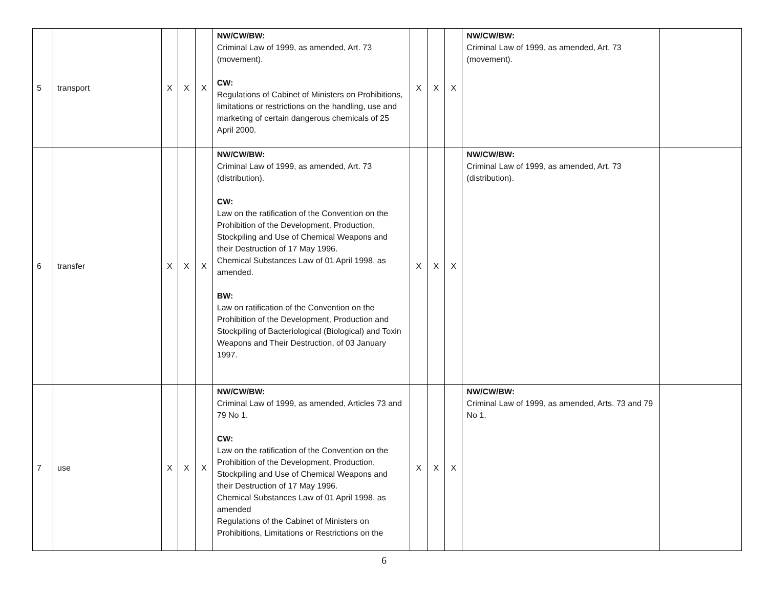| 5 | transport | X | X | X | NW/CW/BW: Criminal Law of 1999, as amended, Art. 73 (movement). CW: Regulations of Cabinet of Ministers on Prohibitions, limitations or restrictions on the handling, use and marketing of certain dangerous chemicals of 25 April 2000. | X | X | X | NW/CW/BW: Criminal Law of 1999, as amended, Art. 73 (movement). | |
| 6 | transfer | X | X | X | NW/CW/BW: Criminal Law of 1999, as amended, Art. 73 (distribution). CW: Law on the ratification of the Convention on the Prohibition of the Development, Production, Stockpiling and Use of Chemical Weapons and their Destruction of 17 May 1996. Chemical Substances Law of 01 April 1998, as amended. BW: Law on ratification of the Convention on the Prohibition of the Development, Production and Stockpiling of Bacteriological (Biological) and Toxin Weapons and Their Destruction, of 03 January 1997. | X | X | X | NW/CW/BW: Criminal Law of 1999, as amended, Art. 73 (distribution). | |
| 7 | use | X | X | X | NW/CW/BW: Criminal Law of 1999, as amended, Articles 73 and 79 No 1. CW: Law on the ratification of the Convention on the Prohibition of the Development, Production, Stockpiling and Use of Chemical Weapons and their Destruction of 17 May 1996. Chemical Substances Law of 01 April 1998, as amended Regulations of the Cabinet of Ministers on Prohibitions, Limitations or Restrictions on the | X | X | X | NW/CW/BW: Criminal Law of 1999, as amended, Arts. 73 and 79 No 1. | |
6